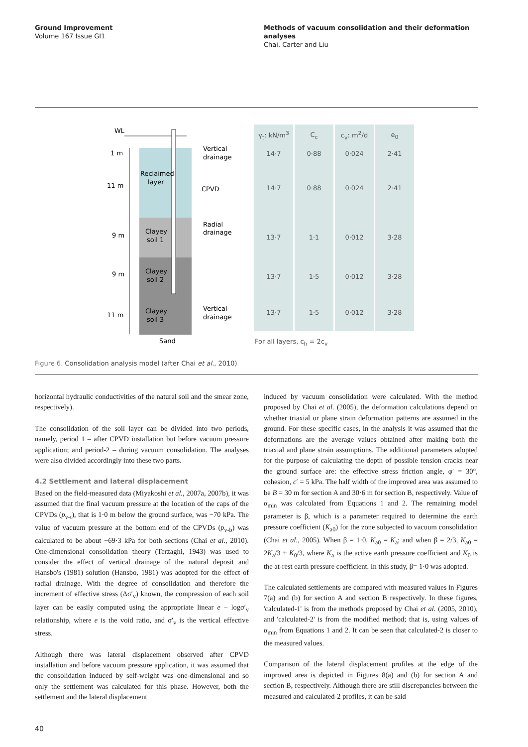Ground Improvement
Volume 167 Issue GI1
Methods of vacuum consolidation and their deformation analyses
Chai, Carter and Liu
WL
1 m
11 m
9 m
9 m
11 m
Reclaimed
layer
Clayey
soil 1
Clayey
soil 2
Clayey
soil 3
Sand
Vertical
drainage
CPVD
Radial
drainage
Vertical
drainage
| γ<sub>t</sub>: kN/m<sup>3</sup> | C<sub>c</sub> | c<sub>v</sub>: m<sup>2</sup>/d | e<sub>0</sub> |
| --- | --- | --- | --- |
| 14·7 | 0·88 | 0·024 | 2·41 |
| 14·7 | 0·88 | 0·024 | 2·41 |
| 13·7 | 1·1 | 0·012 | 3·28 |
| 13·7 | 1·5 | 0·012 | 3·28 |
| 13·7 | 1·5 | 0·012 | 3·28 |
For all layers, c<sub>h</sub> = 2c<sub>v</sub>
Figure 6. Consolidation analysis model (after Chai et al., 2010)
horizontal hydraulic conductivities of the natural soil and the smear zone, respectively).
The consolidation of the soil layer can be divided into two periods, namely, period 1 – after CPVD installation but before vacuum pressure application; and period-2 – during vacuum consolidation. The analyses were also divided accordingly into these two parts.
4.2 Settlement and lateral displacement
Based on the field-measured data (Miyakoshi et al., 2007a, 2007b), it was assumed that the final vacuum pressure at the location of the caps of the CPVDs (p<sub>v-t</sub>), that is 1·0 m below the ground surface, was −70 kPa. The value of vacuum pressure at the bottom end of the CPVDs (p<sub>v-b</sub>) was calculated to be about −69·3 kPa for both sections (Chai et al., 2010). One-dimensional consolidation theory (Terzaghi, 1943) was used to consider the effect of vertical drainage of the natural deposit and Hansbo's (1981) solution (Hansbo, 1981) was adopted for the effect of radial drainage. With the degree of consolidation and therefore the increment of effective stress (Δσ′<sub>v</sub>) known, the compression of each soil layer can be easily computed using the appropriate linear e – logσ′<sub>v</sub> relationship, where e is the void ratio, and σ′<sub>v</sub> is the vertical effective stress.
Although there was lateral displacement observed after CPVD installation and before vacuum pressure application, it was assumed that the consolidation induced by self-weight was one-dimensional and so only the settlement was calculated for this phase. However, both the settlement and the lateral displacement
induced by vacuum consolidation were calculated. With the method proposed by Chai et al. (2005), the deformation calculations depend on whether triaxial or plane strain deformation patterns are assumed in the ground. For these specific cases, in the analysis it was assumed that the deformations are the average values obtained after making both the triaxial and plane strain assumptions. The additional parameters adopted for the purpose of calculating the depth of possible tension cracks near the ground surface are: the effective stress friction angle, φ′ = 30°, cohesion, c′ = 5 kPa. The half width of the improved area was assumed to be B = 30 m for section A and 30·6 m for section B, respectively. Value of α<sub>min</sub> was calculated from Equations 1 and 2. The remaining model parameter is β, which is a parameter required to determine the earth pressure coefficient (K<sub>a0</sub>) for the zone subjected to vacuum consolidation (Chai et al., 2005). When β = 1·0, K<sub>a0</sub> = K<sub>a</sub>; and when β = 2/3, K<sub>a0</sub> = 2K<sub>a</sub>/3 + K<sub>0</sub>/3, where K<sub>a</sub> is the active earth pressure coefficient and K<sub>0</sub> is the at-rest earth pressure coefficient. In this study, β= 1·0 was adopted.
The calculated settlements are compared with measured values in Figures 7(a) and (b) for section A and section B respectively. In these figures, 'calculated-1' is from the methods proposed by Chai et al. (2005, 2010), and 'calculated-2' is from the modified method; that is, using values of α<sub>min</sub> from Equations 1 and 2. It can be seen that calculated-2 is closer to the measured values.
Comparison of the lateral displacement profiles at the edge of the improved area is depicted in Figures 8(a) and (b) for section A and section B, respectively. Although there are still discrepancies between the measured and calculated-2 profiles, it can be said
40